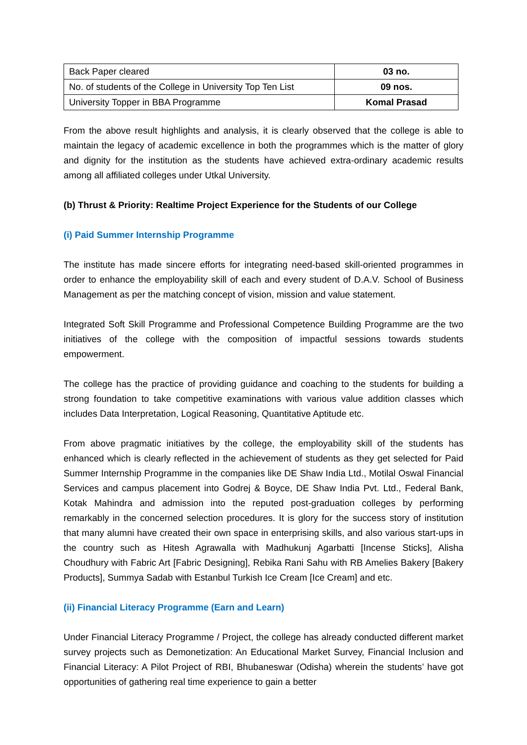| Back Paper cleared | 03 no. |
| No. of students of the College in University Top Ten List | 09 nos. |
| University Topper in BBA Programme | Komal Prasad |
From the above result highlights and analysis, it is clearly observed that the college is able to maintain the legacy of academic excellence in both the programmes which is the matter of glory and dignity for the institution as the students have achieved extra-ordinary academic results among all affiliated colleges under Utkal University.
(b) Thrust & Priority: Realtime Project Experience for the Students of our College
(i) Paid Summer Internship Programme
The institute has made sincere efforts for integrating need-based skill-oriented programmes in order to enhance the employability skill of each and every student of D.A.V. School of Business Management as per the matching concept of vision, mission and value statement.
Integrated Soft Skill Programme and Professional Competence Building Programme are the two initiatives of the college with the composition of impactful sessions towards students empowerment.
The college has the practice of providing guidance and coaching to the students for building a strong foundation to take competitive examinations with various value addition classes which includes Data Interpretation, Logical Reasoning, Quantitative Aptitude etc.
From above pragmatic initiatives by the college, the employability skill of the students has enhanced which is clearly reflected in the achievement of students as they get selected for Paid Summer Internship Programme in the companies like DE Shaw India Ltd., Motilal Oswal Financial Services and campus placement into Godrej & Boyce, DE Shaw India Pvt. Ltd., Federal Bank, Kotak Mahindra and admission into the reputed post-graduation colleges by performing remarkably in the concerned selection procedures. It is glory for the success story of institution that many alumni have created their own space in enterprising skills, and also various start-ups in the country such as Hitesh Agrawalla with Madhukunj Agarbatti [Incense Sticks], Alisha Choudhury with Fabric Art [Fabric Designing], Rebika Rani Sahu with RB Amelies Bakery [Bakery Products], Summya Sadab with Estanbul Turkish Ice Cream [Ice Cream] and etc.
(ii) Financial Literacy Programme (Earn and Learn)
Under Financial Literacy Programme / Project, the college has already conducted different market survey projects such as Demonetization: An Educational Market Survey, Financial Inclusion and Financial Literacy: A Pilot Project of RBI, Bhubaneswar (Odisha) wherein the students’ have got opportunities of gathering real time experience to gain a better